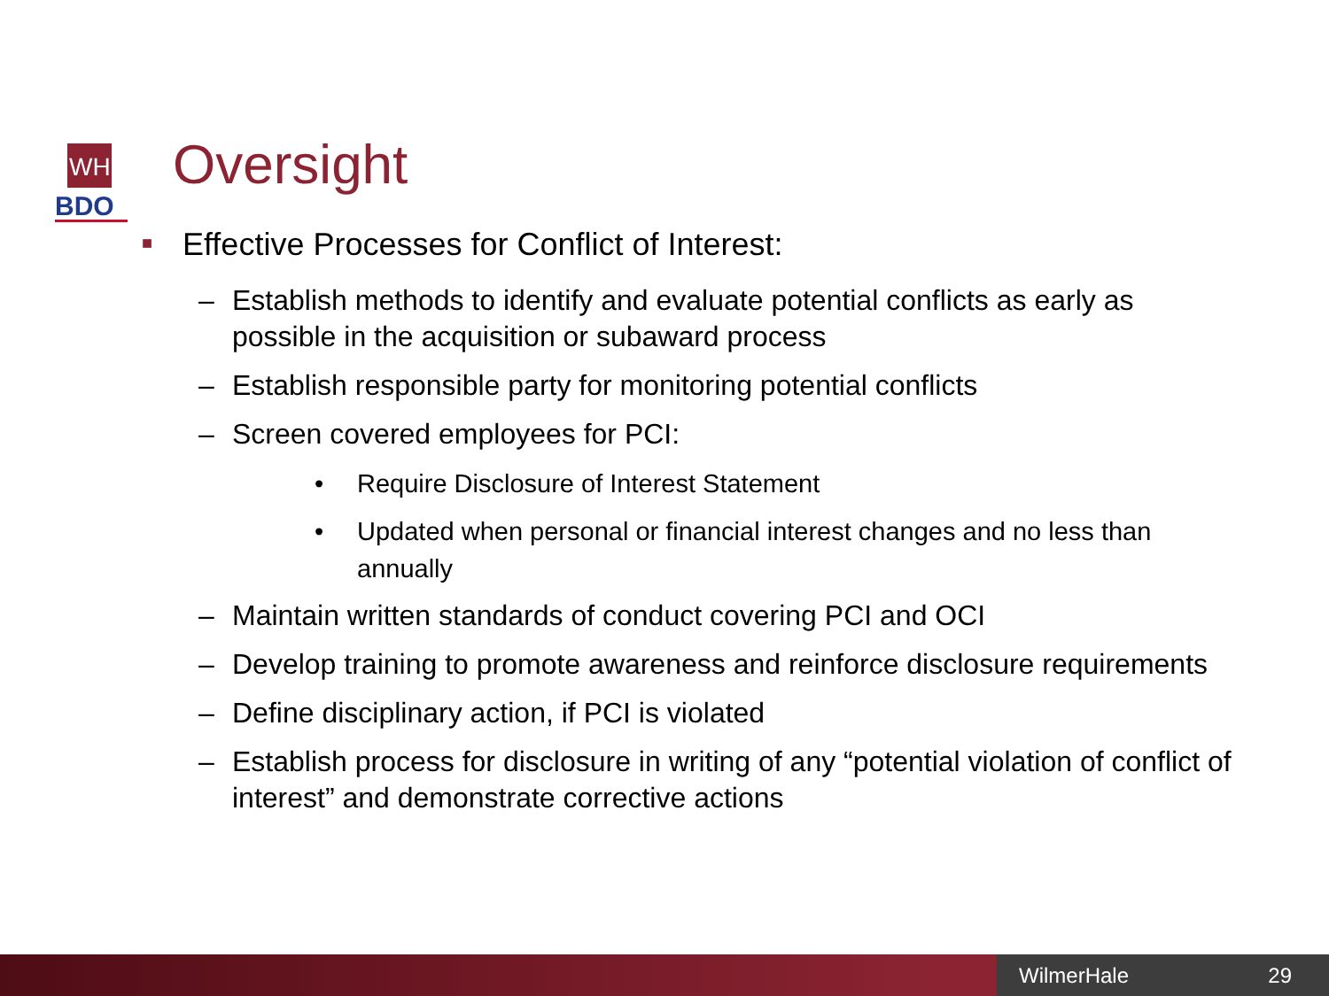WH
BDO
Oversight
■ Effective Processes for Conflict of Interest:
– Establish methods to identify and evaluate potential conflicts as early as possible in the acquisition or subaward process
– Establish responsible party for monitoring potential conflicts
– Screen covered employees for PCI:
• Require Disclosure of Interest Statement
• Updated when personal or financial interest changes and no less than annually
– Maintain written standards of conduct covering PCI and OCI
– Develop training to promote awareness and reinforce disclosure requirements
– Define disciplinary action, if PCI is violated
– Establish process for disclosure in writing of any “potential violation of conflict of interest” and demonstrate corrective actions
WilmerHale 29